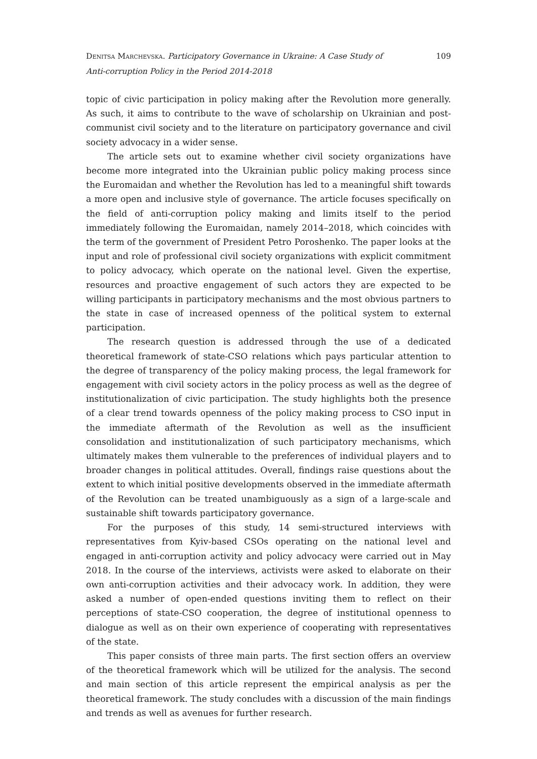Denitsa Marchevska. Participatory Governance in Ukraine: A Case Study of Anti-corruption Policy in the Period 2014-2018
109
topic of civic participation in policy making after the Revolution more generally. As such, it aims to contribute to the wave of scholarship on Ukrainian and post-communist civil society and to the literature on participatory governance and civil society advocacy in a wider sense.
The article sets out to examine whether civil society organizations have become more integrated into the Ukrainian public policy making process since the Euromaidan and whether the Revolution has led to a meaningful shift towards a more open and inclusive style of governance. The article focuses specifically on the field of anti-corruption policy making and limits itself to the period immediately following the Euromaidan, namely 2014–2018, which coincides with the term of the government of President Petro Poroshenko. The paper looks at the input and role of professional civil society organizations with explicit commitment to policy advocacy, which operate on the national level. Given the expertise, resources and proactive engagement of such actors they are expected to be willing participants in participatory mechanisms and the most obvious partners to the state in case of increased openness of the political system to external participation.
The research question is addressed through the use of a dedicated theoretical framework of state-CSO relations which pays particular attention to the degree of transparency of the policy making process, the legal framework for engagement with civil society actors in the policy process as well as the degree of institutionalization of civic participation. The study highlights both the presence of a clear trend towards openness of the policy making process to CSO input in the immediate aftermath of the Revolution as well as the insufficient consolidation and institutionalization of such participatory mechanisms, which ultimately makes them vulnerable to the preferences of individual players and to broader changes in political attitudes. Overall, findings raise questions about the extent to which initial positive developments observed in the immediate aftermath of the Revolution can be treated unambiguously as a sign of a large-scale and sustainable shift towards participatory governance.
For the purposes of this study, 14 semi-structured interviews with representatives from Kyiv-based CSOs operating on the national level and engaged in anti-corruption activity and policy advocacy were carried out in May 2018. In the course of the interviews, activists were asked to elaborate on their own anti-corruption activities and their advocacy work. In addition, they were asked a number of open-ended questions inviting them to reflect on their perceptions of state-CSO cooperation, the degree of institutional openness to dialogue as well as on their own experience of cooperating with representatives of the state.
This paper consists of three main parts. The first section offers an overview of the theoretical framework which will be utilized for the analysis. The second and main section of this article represent the empirical analysis as per the theoretical framework. The study concludes with a discussion of the main findings and trends as well as avenues for further research.